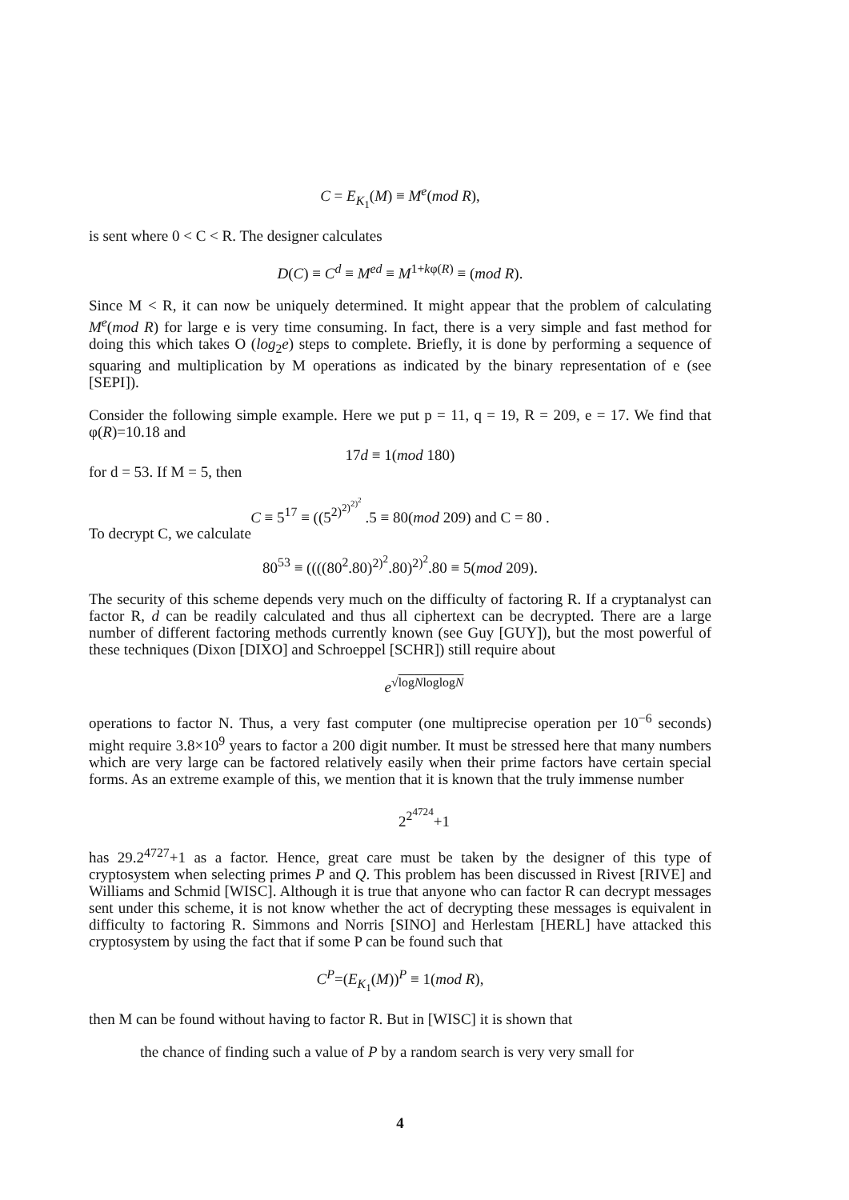C = E<sub>K<sub>1</sub></sub>(M) ≡ M<sup>e</sup>(mod R),
is sent where 0 < C < R. The designer calculates
D(C) ≡ C<sup>d</sup> ≡ M<sup>ed</sup> ≡ M<sup>1+kφ(R)</sup> ≡ (mod R).
Since M < R, it can now be uniquely determined. It might appear that the problem of calculating M<sup>e</sup>(mod R) for large e is very time consuming. In fact, there is a very simple and fast method for doing this which takes O (log<sub>2</sub>e) steps to complete. Briefly, it is done by performing a sequence of squaring and multiplication by M operations as indicated by the binary representation of e (see [SEPI]).
Consider the following simple example. Here we put p = 11, q = 19, R = 209, e = 17. We find that φ(R)=10.18 and
17d ≡ 1(mod 180)
for d = 53. If M = 5, then
C ≡ 5<sup>17</sup> ≡ ((5<sup>2)<sup>2)<sup>2)<sup>2</sup></sup></sup></sup> .5 ≡ 80(mod 209) and C = 80 .
To decrypt C, we calculate
80<sup>53</sup> ≡ ((((80<sup>2</sup>.80)<sup>2)<sup>2</sup></sup>.80)<sup>2)<sup>2</sup></sup>.80 ≡ 5(mod 209).
The security of this scheme depends very much on the difficulty of factoring R. If a cryptanalyst can factor R, d can be readily calculated and thus all ciphertext can be decrypted. There are a large number of different factoring methods currently known (see Guy [GUY]), but the most powerful of these techniques (Dixon [DIXO] and Schroeppel [SCHR]) still require about
e<sup>√logNloglogN</sup>
operations to factor N. Thus, a very fast computer (one multiprecise operation per 10<sup>−6</sup> seconds) might require 3.8×10<sup>9</sup> years to factor a 200 digit number. It must be stressed here that many numbers which are very large can be factored relatively easily when their prime factors have certain special forms. As an extreme example of this, we mention that it is known that the truly immense number
2<sup>2<sup>4724</sup></sup>+1
has 29.2<sup>4727</sup>+1 as a factor. Hence, great care must be taken by the designer of this type of cryptosystem when selecting primes P and Q. This problem has been discussed in Rivest [RIVE] and Williams and Schmid [WISC]. Although it is true that anyone who can factor R can decrypt messages sent under this scheme, it is not know whether the act of decrypting these messages is equivalent in difficulty to factoring R. Simmons and Norris [SINO] and Herlestam [HERL] have attacked this cryptosystem by using the fact that if some P can be found such that
C<sup>P</sup>=(E<sub>K<sub>1</sub></sub>(M))<sup>P</sup> ≡ 1(mod R),
then M can be found without having to factor R. But in [WISC] it is shown that
the chance of finding such a value of P by a random search is very very small for
4